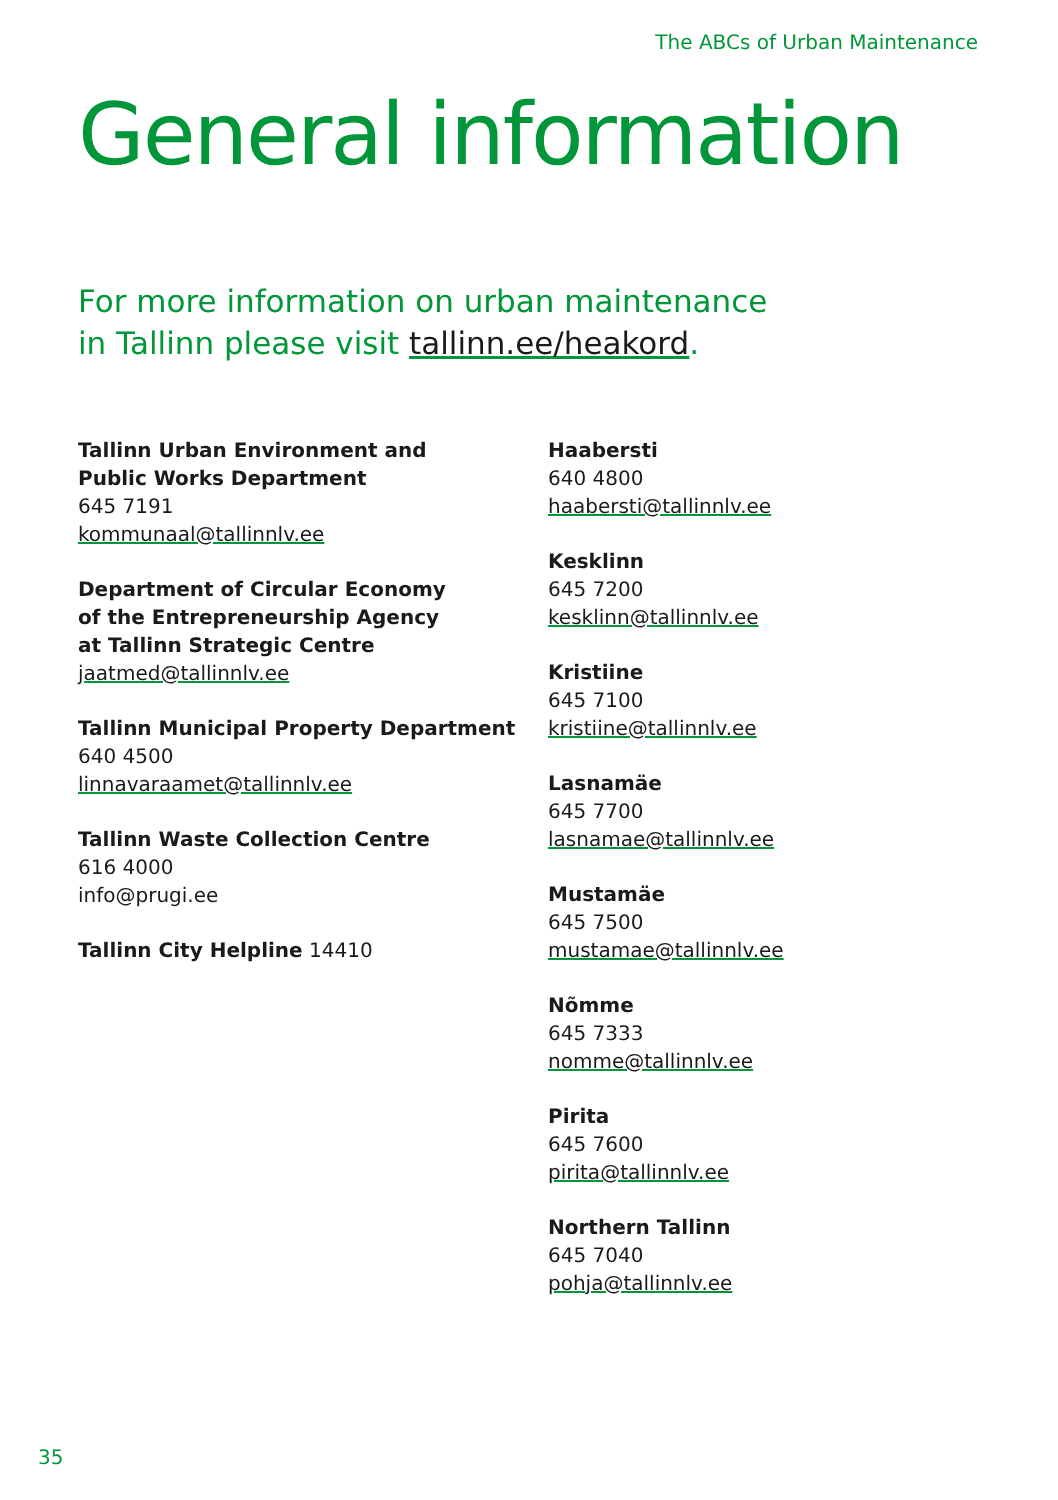The ABCs of Urban Maintenance
General information
For more information on urban maintenance
in Tallinn please visit tallinn.ee/heakord.
Tallinn Urban Environment and
Public Works Department
645 7191
kommunaal@tallinnlv.ee
Department of Circular Economy
of the Entrepreneurship Agency
at Tallinn Strategic Centre
jaatmed@tallinnlv.ee
Tallinn Municipal Property Department
640 4500
linnavaraamet@tallinnlv.ee
Tallinn Waste Collection Centre
616 4000
info@prugi.ee
Tallinn City Helpline 14410
Haabersti
640 4800
haabersti@tallinnlv.ee
Kesklinn
645 7200
kesklinn@tallinnlv.ee
Kristiine
645 7100
kristiine@tallinnlv.ee
Lasnamäe
645 7700
lasnamae@tallinnlv.ee
Mustamäe
645 7500
mustamae@tallinnlv.ee
Nõmme
645 7333
nomme@tallinnlv.ee
Pirita
645 7600
pirita@tallinnlv.ee
Northern Tallinn
645 7040
pohja@tallinnlv.ee
35